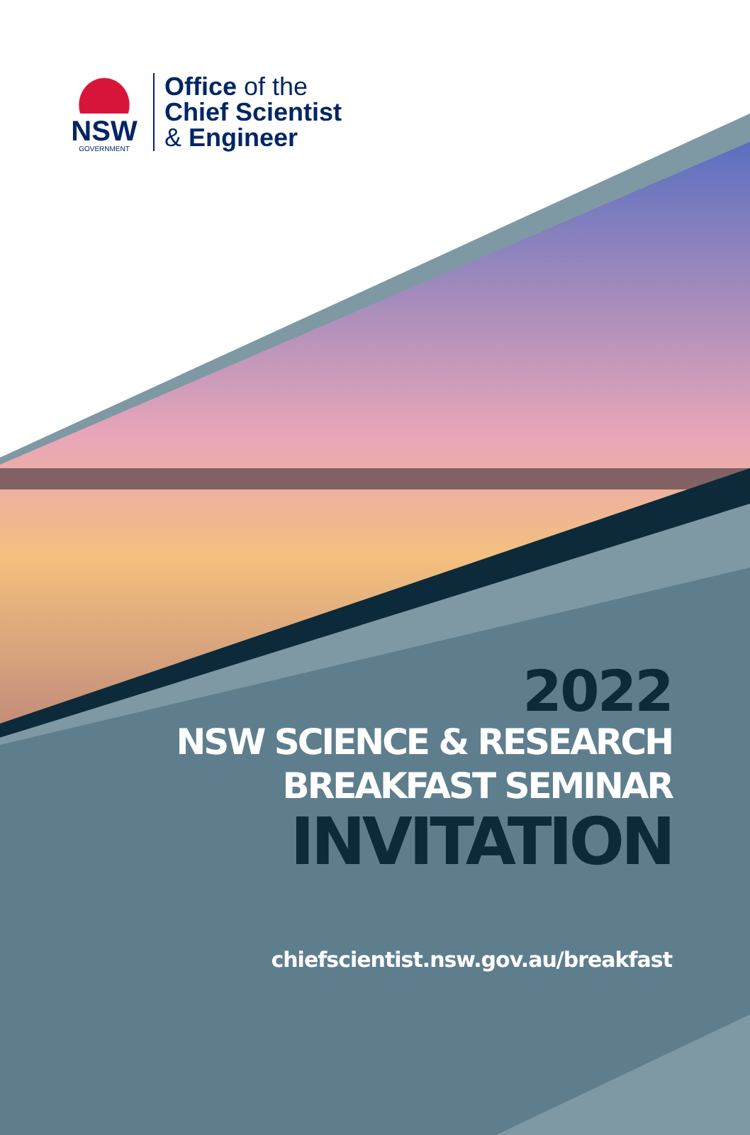NSW
GOVERNMENT
Office of the
Chief Scientist
& Engineer
2022
NSW SCIENCE & RESEARCH
BREAKFAST SEMINAR
INVITATION
chiefscientist.nsw.gov.au/breakfast